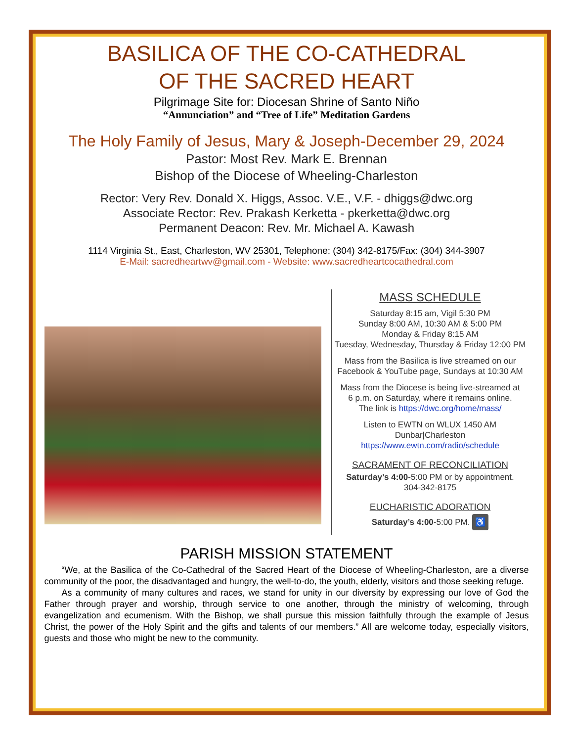BASILICA OF THE CO-CATHEDRAL
OF THE SACRED HEART
Pilgrimage Site for: Diocesan Shrine of Santo Niño
“Annunciation” and “Tree of Life” Meditation Gardens
The Holy Family of Jesus, Mary & Joseph-December 29, 2024
Pastor: Most Rev. Mark E. Brennan
Bishop of the Diocese of Wheeling-Charleston
Rector: Very Rev. Donald X. Higgs, Assoc. V.E., V.F. - dhiggs@dwc.org
Associate Rector: Rev. Prakash Kerketta - pkerketta@dwc.org
Permanent Deacon: Rev. Mr. Michael A. Kawash
1114 Virginia St., East, Charleston, WV 25301, Telephone: (304) 342-8175/Fax: (304) 344-3907
E-Mail: sacredheartwv@gmail.com - Website: www.sacredheartcocathedral.com
MASS SCHEDULE
Saturday 8:15 am, Vigil 5:30 PM
Sunday 8:00 AM, 10:30 AM & 5:00 PM
Monday & Friday 8:15 AM
Tuesday, Wednesday, Thursday & Friday 12:00 PM
Mass from the Basilica is live streamed on our
Facebook & YouTube page, Sundays at 10:30 AM
Mass from the Diocese is being live-streamed at
6 p.m. on Saturday, where it remains online.
The link is https://dwc.org/home/mass/
Listen to EWTN on WLUX 1450 AM
Dunbar|Charleston
https://www.ewtn.com/radio/schedule
SACRAMENT OF RECONCILIATION
Saturday’s 4:00-5:00 PM or by appointment.
304-342-8175
EUCHARISTIC ADORATION
Saturday’s 4:00-5:00 PM. ♿
PARISH MISSION STATEMENT
“We, at the Basilica of the Co-Cathedral of the Sacred Heart of the Diocese of Wheeling-Charleston, are a diverse community of the poor, the disadvantaged and hungry, the well-to-do, the youth, elderly, visitors and those seeking refuge.
As a community of many cultures and races, we stand for unity in our diversity by expressing our love of God the Father through prayer and worship, through service to one another, through the ministry of welcoming, through evangelization and ecumenism. With the Bishop, we shall pursue this mission faithfully through the example of Jesus Christ, the power of the Holy Spirit and the gifts and talents of our members.” All are welcome today, especially visitors, guests and those who might be new to the community.